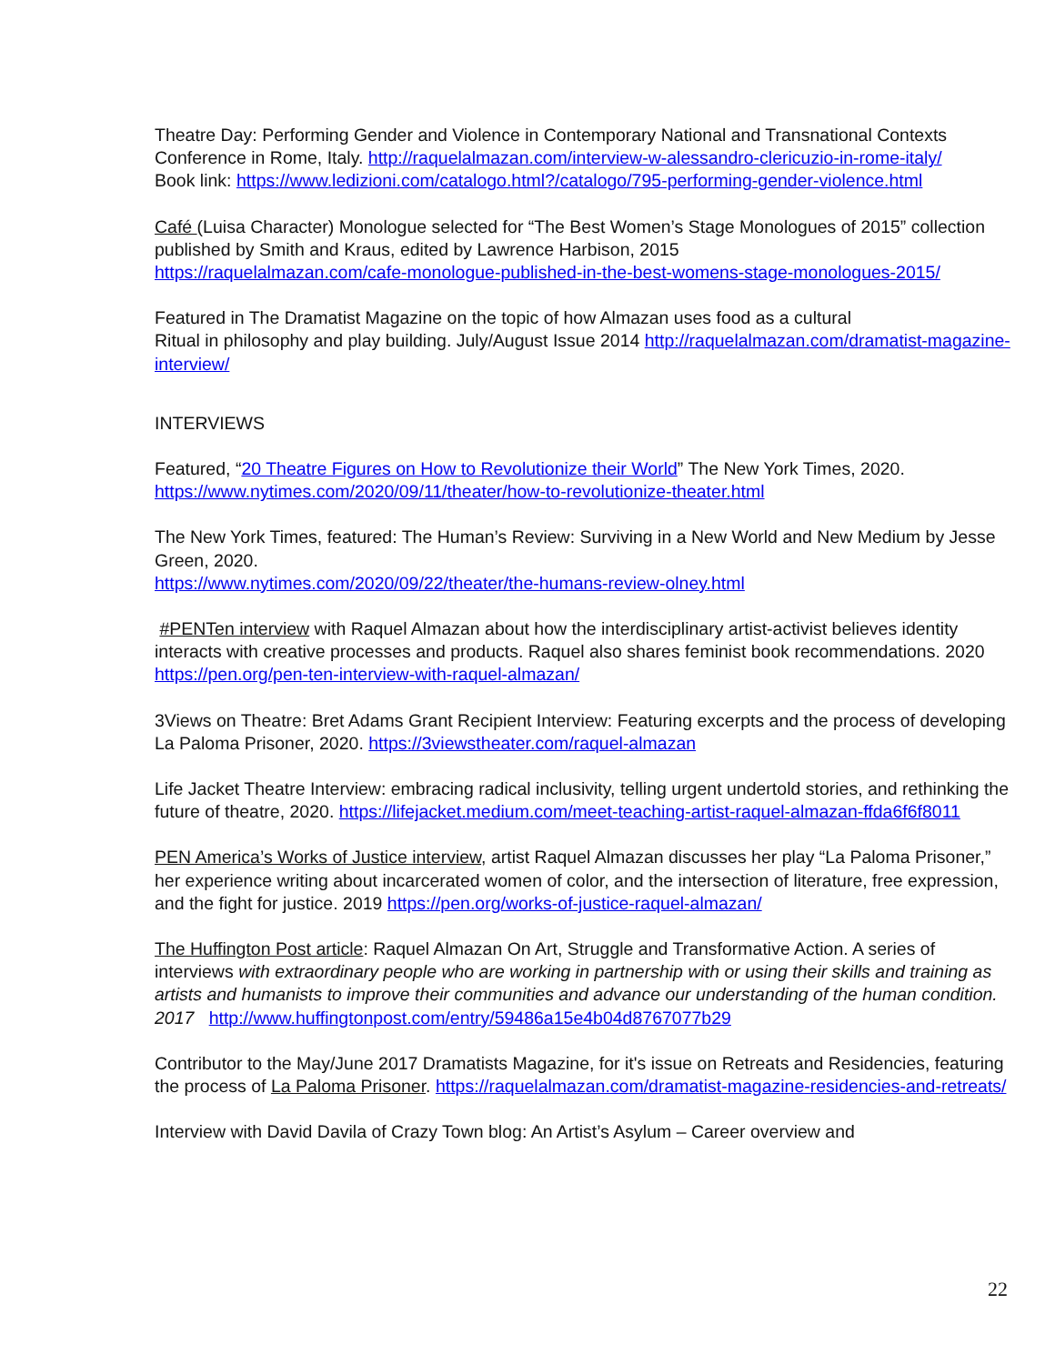Theatre Day: Performing Gender and Violence in Contemporary National and Transnational Contexts Conference in Rome, Italy. http://raquelalmazan.com/interview-w-alessandro-clericuzio-in-rome-italy/
Book link: https://www.ledizioni.com/catalogo.html?/catalogo/795-performing-gender-violence.html
Café (Luisa Character) Monologue selected for “The Best Women’s Stage Monologues of 2015” collection published by Smith and Kraus, edited by Lawrence Harbison, 2015
https://raquelalmazan.com/cafe-monologue-published-in-the-best-womens-stage-monologues-2015/
Featured in The Dramatist Magazine on the topic of how Almazan uses food as a cultural
Ritual in philosophy and play building. July/August Issue 2014 http://raquelalmazan.com/dramatist-magazine-interview/
INTERVIEWS
Featured, “20 Theatre Figures on How to Revolutionize their World” The New York Times, 2020.
https://www.nytimes.com/2020/09/11/theater/how-to-revolutionize-theater.html
The New York Times, featured: The Human’s Review: Surviving in a New World and New Medium by Jesse Green, 2020.
https://www.nytimes.com/2020/09/22/theater/the-humans-review-olney.html
#PENTen interview with Raquel Almazan about how the interdisciplinary artist-activist believes identity interacts with creative processes and products. Raquel also shares feminist book recommendations. 2020 https://pen.org/pen-ten-interview-with-raquel-almazan/
3Views on Theatre: Bret Adams Grant Recipient Interview: Featuring excerpts and the process of developing La Paloma Prisoner, 2020. https://3viewstheater.com/raquel-almazan
Life Jacket Theatre Interview: embracing radical inclusivity, telling urgent undertold stories, and rethinking the future of theatre, 2020. https://lifejacket.medium.com/meet-teaching-artist-raquel-almazan-ffda6f6f8011
PEN America’s Works of Justice interview, artist Raquel Almazan discusses her play “La Paloma Prisoner,” her experience writing about incarcerated women of color, and the intersection of literature, free expression, and the fight for justice. 2019 https://pen.org/works-of-justice-raquel-almazan/
The Huffington Post article: Raquel Almazan On Art, Struggle and Transformative Action. A series of interviews with extraordinary people who are working in partnership with or using their skills and training as artists and humanists to improve their communities and advance our understanding of the human condition. 2017 http://www.huffingtonpost.com/entry/59486a15e4b04d8767077b29
Contributor to the May/June 2017 Dramatists Magazine, for it's issue on Retreats and Residencies, featuring the process of La Paloma Prisoner. https://raquelalmazan.com/dramatist-magazine-residencies-and-retreats/
Interview with David Davila of Crazy Town blog: An Artist’s Asylum – Career overview and
22